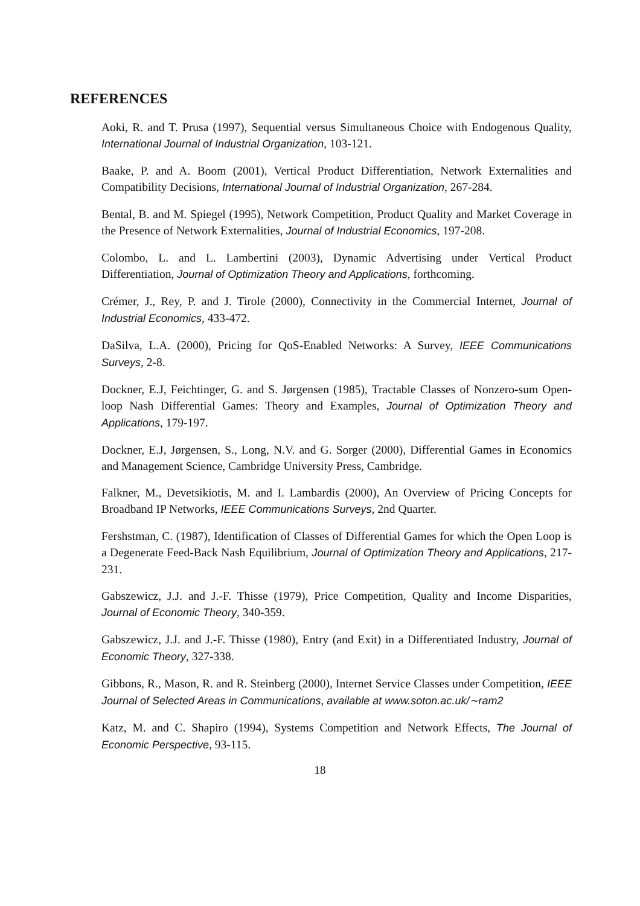REFERENCES
Aoki, R. and T. Prusa (1997), Sequential versus Simultaneous Choice with Endogenous Quality, International Journal of Industrial Organization, 103-121.
Baake, P. and A. Boom (2001), Vertical Product Differentiation, Network Externalities and Compatibility Decisions, International Journal of Industrial Organization, 267-284.
Bental, B. and M. Spiegel (1995), Network Competition, Product Quality and Market Coverage in the Presence of Network Externalities, Journal of Industrial Economics, 197-208.
Colombo, L. and L. Lambertini (2003), Dynamic Advertising under Vertical Product Differentiation, Journal of Optimization Theory and Applications, forthcoming.
Crémer, J., Rey, P. and J. Tirole (2000), Connectivity in the Commercial Internet, Journal of Industrial Economics, 433-472.
DaSilva, L.A. (2000), Pricing for QoS-Enabled Networks: A Survey, IEEE Communications Surveys, 2-8.
Dockner, E.J, Feichtinger, G. and S. Jørgensen (1985), Tractable Classes of Nonzero-sum Open-loop Nash Differential Games: Theory and Examples, Journal of Optimization Theory and Applications, 179-197.
Dockner, E.J, Jørgensen, S., Long, N.V. and G. Sorger (2000), Differential Games in Economics and Management Science, Cambridge University Press, Cambridge.
Falkner, M., Devetsikiotis, M. and I. Lambardis (2000), An Overview of Pricing Concepts for Broadband IP Networks, IEEE Communications Surveys, 2nd Quarter.
Fershstman, C. (1987), Identification of Classes of Differential Games for which the Open Loop is a Degenerate Feed-Back Nash Equilibrium, Journal of Optimization Theory and Applications, 217-231.
Gabszewicz, J.J. and J.-F. Thisse (1979), Price Competition, Quality and Income Disparities, Journal of Economic Theory, 340-359.
Gabszewicz, J.J. and J.-F. Thisse (1980), Entry (and Exit) in a Differentiated Industry, Journal of Economic Theory, 327-338.
Gibbons, R., Mason, R. and R. Steinberg (2000), Internet Service Classes under Competition, IEEE Journal of Selected Areas in Communications, available at www.soton.ac.uk/∼ram2
Katz, M. and C. Shapiro (1994), Systems Competition and Network Effects, The Journal of Economic Perspective, 93-115.
18